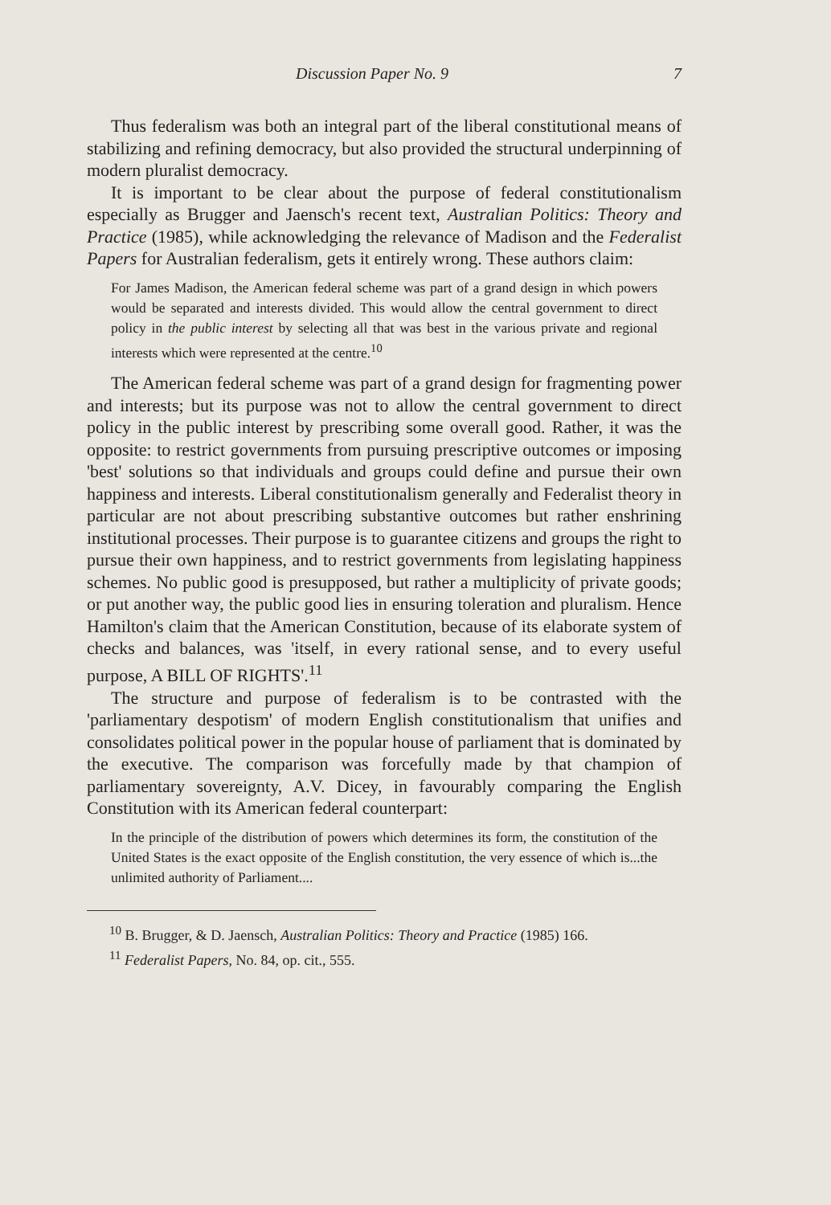Discussion Paper No. 9 7
Thus federalism was both an integral part of the liberal constitutional means of stabilizing and refining democracy, but also provided the structural underpinning of modern pluralist democracy.
It is important to be clear about the purpose of federal constitutionalism especially as Brugger and Jaensch's recent text, Australian Politics: Theory and Practice (1985), while acknowledging the relevance of Madison and the Federalist Papers for Australian federalism, gets it entirely wrong. These authors claim:
For James Madison, the American federal scheme was part of a grand design in which powers would be separated and interests divided. This would allow the central government to direct policy in the public interest by selecting all that was best in the various private and regional interests which were represented at the centre.<sup>10</sup>
The American federal scheme was part of a grand design for fragmenting power and interests; but its purpose was not to allow the central government to direct policy in the public interest by prescribing some overall good. Rather, it was the opposite: to restrict governments from pursuing prescriptive outcomes or imposing 'best' solutions so that individuals and groups could define and pursue their own happiness and interests. Liberal constitutionalism generally and Federalist theory in particular are not about prescribing substantive outcomes but rather enshrining institutional processes. Their purpose is to guarantee citizens and groups the right to pursue their own happiness, and to restrict governments from legislating happiness schemes. No public good is presupposed, but rather a multiplicity of private goods; or put another way, the public good lies in ensuring toleration and pluralism. Hence Hamilton's claim that the American Constitution, because of its elaborate system of checks and balances, was 'itself, in every rational sense, and to every useful purpose, A BILL OF RIGHTS'.<sup>11</sup>
The structure and purpose of federalism is to be contrasted with the 'parliamentary despotism' of modern English constitutionalism that unifies and consolidates political power in the popular house of parliament that is dominated by the executive. The comparison was forcefully made by that champion of parliamentary sovereignty, A.V. Dicey, in favourably comparing the English Constitution with its American federal counterpart:
In the principle of the distribution of powers which determines its form, the constitution of the United States is the exact opposite of the English constitution, the very essence of which is...the unlimited authority of Parliament....
<sup>10</sup> B. Brugger, & D. Jaensch, Australian Politics: Theory and Practice (1985) 166.
<sup>11</sup> Federalist Papers, No. 84, op. cit., 555.